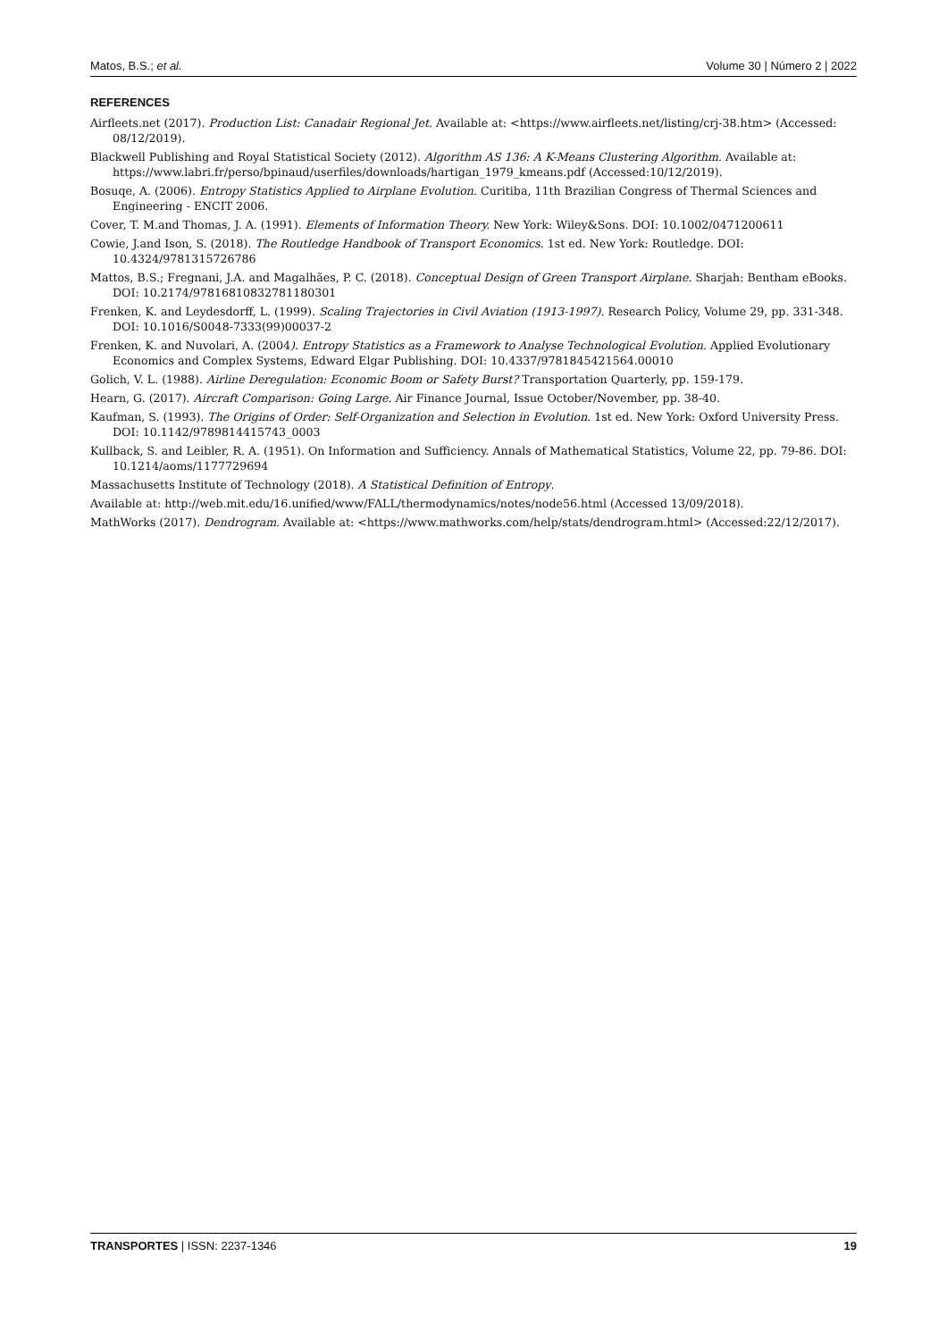Matos, B.S.; et al. Volume 30 | Número 2 | 2022
REFERENCES
Airfleets.net (2017). Production List: Canadair Regional Jet. Available at: <https://www.airfleets.net/listing/crj-38.htm> (Accessed: 08/12/2019).
Blackwell Publishing and Royal Statistical Society (2012). Algorithm AS 136: A K-Means Clustering Algorithm. Available at: https://www.labri.fr/perso/bpinaud/userfiles/downloads/hartigan_1979_kmeans.pdf (Accessed:10/12/2019).
Bosuqe, A. (2006). Entropy Statistics Applied to Airplane Evolution. Curitiba, 11th Brazilian Congress of Thermal Sciences and Engineering - ENCIT 2006.
Cover, T. M.and Thomas, J. A. (1991). Elements of Information Theory. New York: Wiley&Sons. DOI: 10.1002/0471200611
Cowie, J.and Ison, S. (2018). The Routledge Handbook of Transport Economics. 1st ed. New York: Routledge. DOI: 10.4324/9781315726786
Mattos, B.S.; Fregnani, J.A. and Magalhães, P. C. (2018). Conceptual Design of Green Transport Airplane. Sharjah: Bentham eBooks. DOI: 10.2174/97816810832781180301
Frenken, K. and Leydesdorff, L. (1999). Scaling Trajectories in Civil Aviation (1913-1997). Research Policy, Volume 29, pp. 331-348. DOI: 10.1016/S0048-7333(99)00037-2
Frenken, K. and Nuvolari, A. (2004). Entropy Statistics as a Framework to Analyse Technological Evolution. Applied Evolutionary Economics and Complex Systems, Edward Elgar Publishing. DOI: 10.4337/9781845421564.00010
Golich, V. L. (1988). Airline Deregulation: Economic Boom or Safety Burst? Transportation Quarterly, pp. 159-179.
Hearn, G. (2017). Aircraft Comparison: Going Large. Air Finance Journal, Issue October/November, pp. 38-40.
Kaufman, S. (1993). The Origins of Order: Self-Organization and Selection in Evolution. 1st ed. New York: Oxford University Press. DOI: 10.1142/9789814415743_0003
Kullback, S. and Leibler, R. A. (1951). On Information and Sufficiency. Annals of Mathematical Statistics, Volume 22, pp. 79-86. DOI: 10.1214/aoms/1177729694
Massachusetts Institute of Technology (2018). A Statistical Definition of Entropy.
Available at: http://web.mit.edu/16.unified/www/FALL/thermodynamics/notes/node56.html (Accessed 13/09/2018).
MathWorks (2017). Dendrogram. Available at: <https://www.mathworks.com/help/stats/dendrogram.html> (Accessed:22/12/2017).
TRANSPORTES | ISSN: 2237-1346 19